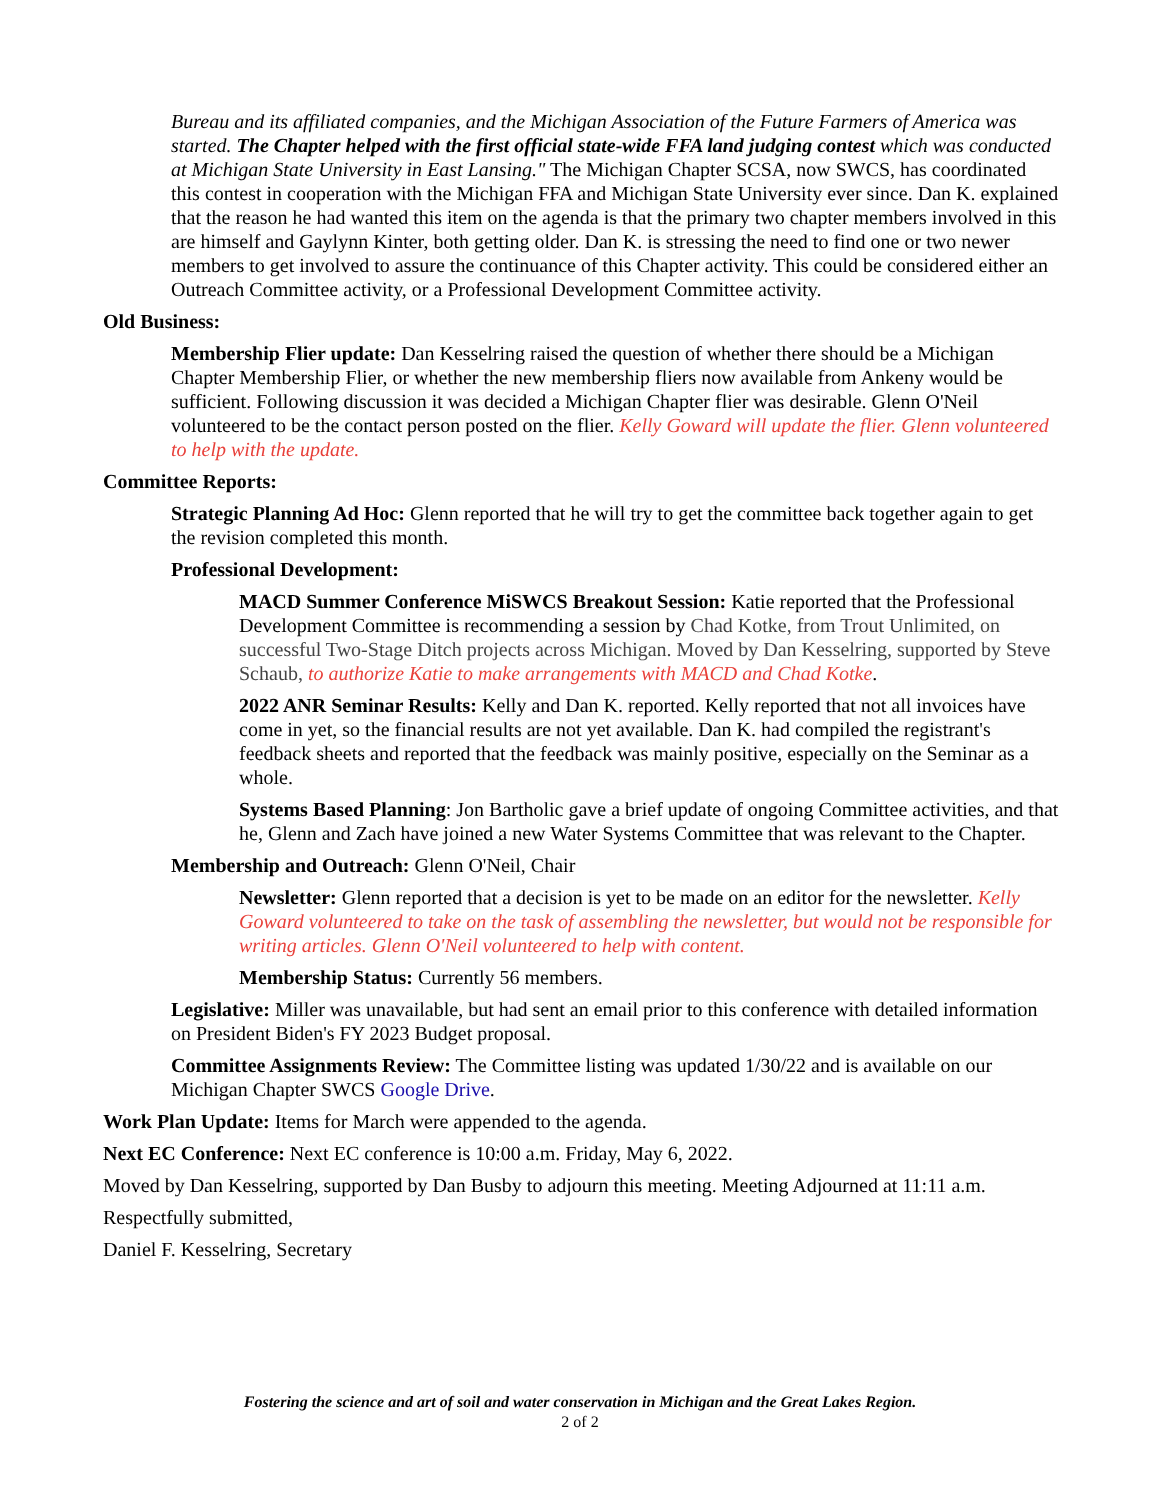Bureau and its affiliated companies, and the Michigan Association of the Future Farmers of America was started. The Chapter helped with the first official state-wide FFA land judging contest which was conducted at Michigan State University in East Lansing." The Michigan Chapter SCSA, now SWCS, has coordinated this contest in cooperation with the Michigan FFA and Michigan State University ever since. Dan K. explained that the reason he had wanted this item on the agenda is that the primary two chapter members involved in this are himself and Gaylynn Kinter, both getting older. Dan K. is stressing the need to find one or two newer members to get involved to assure the continuance of this Chapter activity. This could be considered either an Outreach Committee activity, or a Professional Development Committee activity.
Old Business:
Membership Flier update: Dan Kesselring raised the question of whether there should be a Michigan Chapter Membership Flier, or whether the new membership fliers now available from Ankeny would be sufficient. Following discussion it was decided a Michigan Chapter flier was desirable. Glenn O'Neil volunteered to be the contact person posted on the flier. Kelly Goward will update the flier. Glenn volunteered to help with the update.
Committee Reports:
Strategic Planning Ad Hoc: Glenn reported that he will try to get the committee back together again to get the revision completed this month.
Professional Development:
MACD Summer Conference MiSWCS Breakout Session: Katie reported that the Professional Development Committee is recommending a session by Chad Kotke, from Trout Unlimited, on successful Two-Stage Ditch projects across Michigan. Moved by Dan Kesselring, supported by Steve Schaub, to authorize Katie to make arrangements with MACD and Chad Kotke.
2022 ANR Seminar Results: Kelly and Dan K. reported. Kelly reported that not all invoices have come in yet, so the financial results are not yet available. Dan K. had compiled the registrant's feedback sheets and reported that the feedback was mainly positive, especially on the Seminar as a whole.
Systems Based Planning: Jon Bartholic gave a brief update of ongoing Committee activities, and that he, Glenn and Zach have joined a new Water Systems Committee that was relevant to the Chapter.
Membership and Outreach: Glenn O'Neil, Chair
Newsletter: Glenn reported that a decision is yet to be made on an editor for the newsletter. Kelly Goward volunteered to take on the task of assembling the newsletter, but would not be responsible for writing articles. Glenn O'Neil volunteered to help with content.
Membership Status: Currently 56 members.
Legislative: Miller was unavailable, but had sent an email prior to this conference with detailed information on President Biden's FY 2023 Budget proposal.
Committee Assignments Review: The Committee listing was updated 1/30/22 and is available on our Michigan Chapter SWCS Google Drive.
Work Plan Update: Items for March were appended to the agenda.
Next EC Conference: Next EC conference is 10:00 a.m. Friday, May 6, 2022.
Moved by Dan Kesselring, supported by Dan Busby to adjourn this meeting. Meeting Adjourned at 11:11 a.m.
Respectfully submitted,
Daniel F. Kesselring, Secretary
Fostering the science and art of soil and water conservation in Michigan and the Great Lakes Region.
2 of 2